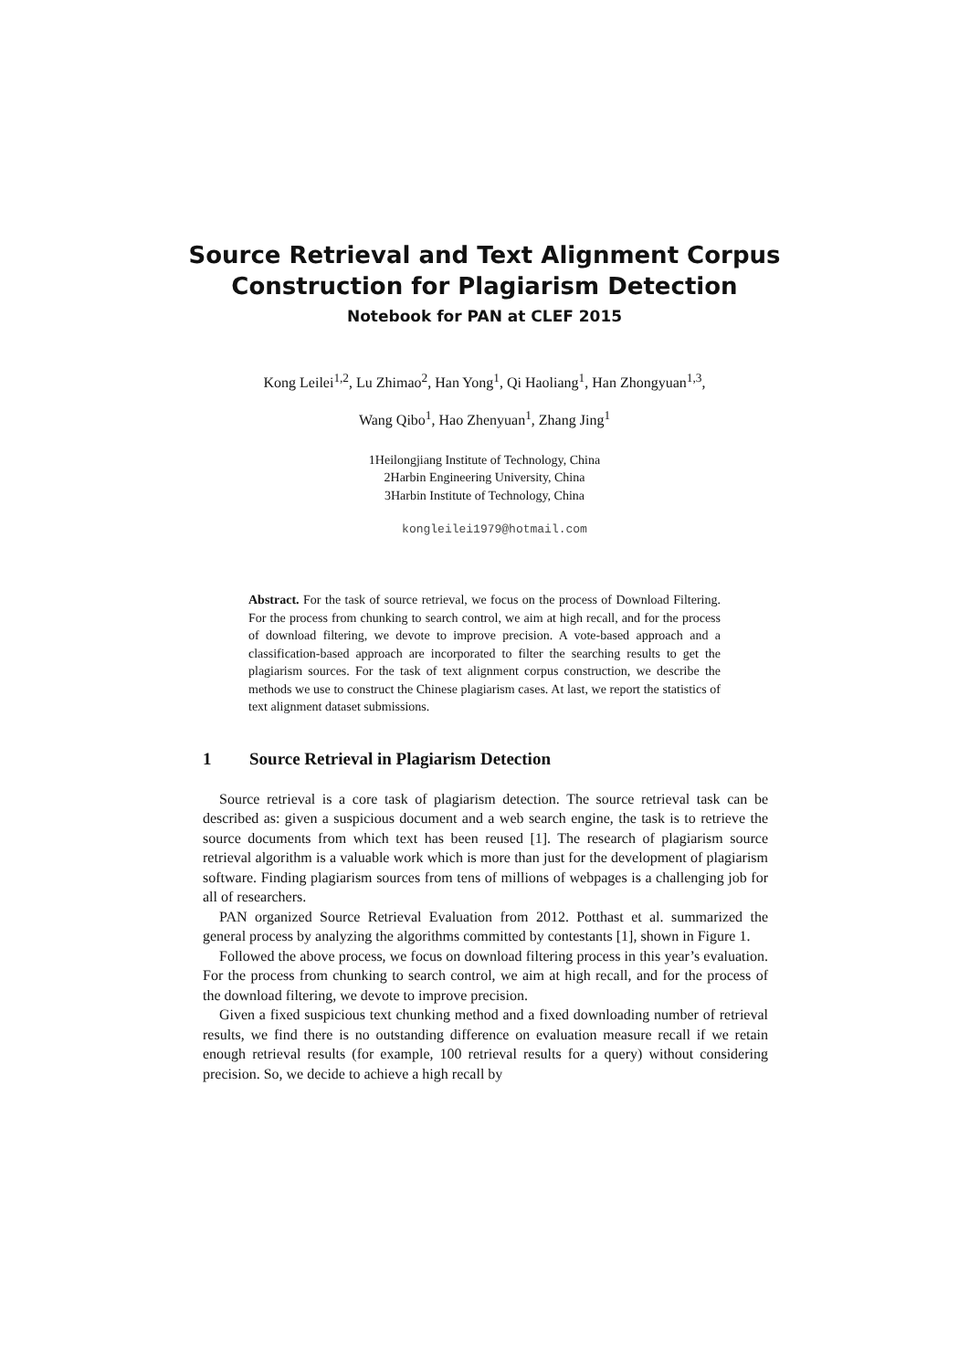Source Retrieval and Text Alignment Corpus
Construction for Plagiarism Detection
Notebook for PAN at CLEF 2015
Kong Leilei<sup>1,2</sup>, Lu Zhimao<sup>2</sup>, Han Yong<sup>1</sup>, Qi Haoliang<sup>1</sup>, Han Zhongyuan<sup>1,3</sup>,
Wang Qibo<sup>1</sup>, Hao Zhenyuan<sup>1</sup>, Zhang Jing<sup>1</sup>
1Heilongjiang Institute of Technology, China
2Harbin Engineering University, China
3Harbin Institute of Technology, China
kongleilei1979@hotmail.com
Abstract. For the task of source retrieval, we focus on the process of Download Filtering. For the process from chunking to search control, we aim at high recall, and for the process of download filtering, we devote to improve precision. A vote-based approach and a classification-based approach are incorporated to filter the searching results to get the plagiarism sources. For the task of text alignment corpus construction, we describe the methods we use to construct the Chinese plagiarism cases. At last, we report the statistics of text alignment dataset submissions.
1 Source Retrieval in Plagiarism Detection
Source retrieval is a core task of plagiarism detection. The source retrieval task can be described as: given a suspicious document and a web search engine, the task is to retrieve the source documents from which text has been reused [1]. The research of plagiarism source retrieval algorithm is a valuable work which is more than just for the development of plagiarism software. Finding plagiarism sources from tens of millions of webpages is a challenging job for all of researchers.
PAN organized Source Retrieval Evaluation from 2012. Potthast et al. summarized the general process by analyzing the algorithms committed by contestants [1], shown in Figure 1.
Followed the above process, we focus on download filtering process in this year’s evaluation. For the process from chunking to search control, we aim at high recall, and for the process of the download filtering, we devote to improve precision.
Given a fixed suspicious text chunking method and a fixed downloading number of retrieval results, we find there is no outstanding difference on evaluation measure recall if we retain enough retrieval results (for example, 100 retrieval results for a query) without considering precision. So, we decide to achieve a high recall by